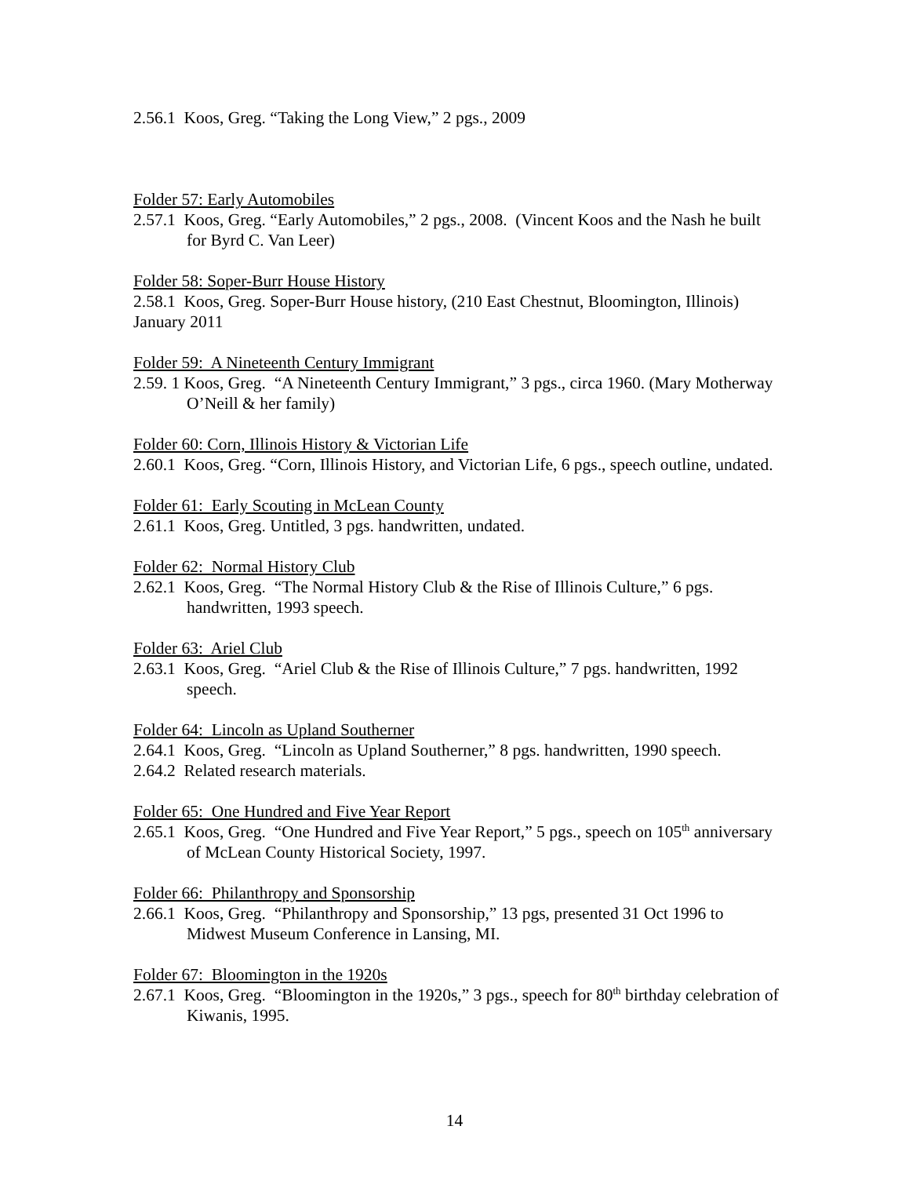2.56.1 Koos, Greg. “Taking the Long View,” 2 pgs., 2009
Folder 57: Early Automobiles
2.57.1 Koos, Greg. “Early Automobiles,” 2 pgs., 2008. (Vincent Koos and the Nash he built for Byrd C. Van Leer)
Folder 58: Soper-Burr House History
2.58.1 Koos, Greg. Soper-Burr House history, (210 East Chestnut, Bloomington, Illinois) January 2011
Folder 59: A Nineteenth Century Immigrant
2.59. 1 Koos, Greg. “A Nineteenth Century Immigrant,” 3 pgs., circa 1960. (Mary Motherway O’Neill & her family)
Folder 60: Corn, Illinois History & Victorian Life
2.60.1 Koos, Greg. “Corn, Illinois History, and Victorian Life, 6 pgs., speech outline, undated.
Folder 61: Early Scouting in McLean County
2.61.1 Koos, Greg. Untitled, 3 pgs. handwritten, undated.
Folder 62: Normal History Club
2.62.1 Koos, Greg. “The Normal History Club & the Rise of Illinois Culture,” 6 pgs. handwritten, 1993 speech.
Folder 63: Ariel Club
2.63.1 Koos, Greg. “Ariel Club & the Rise of Illinois Culture,” 7 pgs. handwritten, 1992 speech.
Folder 64: Lincoln as Upland Southerner
2.64.1 Koos, Greg. “Lincoln as Upland Southerner,” 8 pgs. handwritten, 1990 speech.
2.64.2 Related research materials.
Folder 65: One Hundred and Five Year Report
2.65.1 Koos, Greg. “One Hundred and Five Year Report,” 5 pgs., speech on 105<sup>th</sup> anniversary of McLean County Historical Society, 1997.
Folder 66: Philanthropy and Sponsorship
2.66.1 Koos, Greg. “Philanthropy and Sponsorship,” 13 pgs, presented 31 Oct 1996 to Midwest Museum Conference in Lansing, MI.
Folder 67: Bloomington in the 1920s
2.67.1 Koos, Greg. “Bloomington in the 1920s,” 3 pgs., speech for 80<sup>th</sup> birthday celebration of Kiwanis, 1995.
14